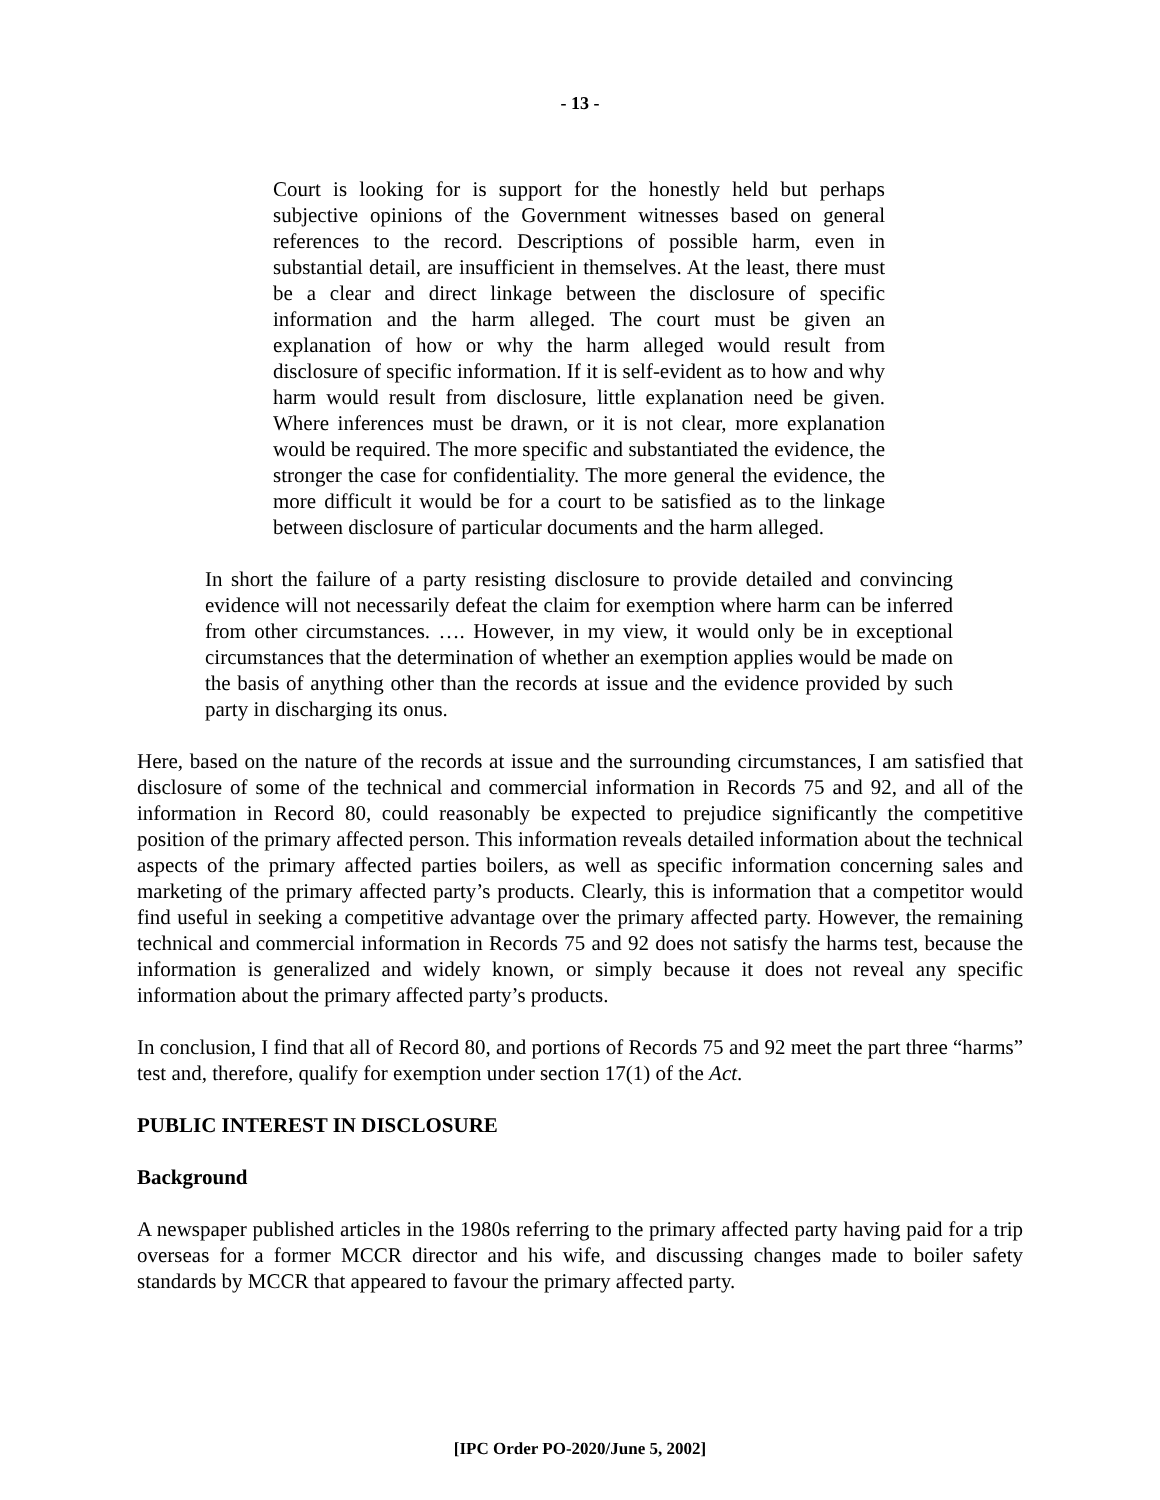- 13 -
Court is looking for is support for the honestly held but perhaps subjective opinions of the Government witnesses based on general references to the record. Descriptions of possible harm, even in substantial detail, are insufficient in themselves. At the least, there must be a clear and direct linkage between the disclosure of specific information and the harm alleged. The court must be given an explanation of how or why the harm alleged would result from disclosure of specific information. If it is self-evident as to how and why harm would result from disclosure, little explanation need be given. Where inferences must be drawn, or it is not clear, more explanation would be required. The more specific and substantiated the evidence, the stronger the case for confidentiality. The more general the evidence, the more difficult it would be for a court to be satisfied as to the linkage between disclosure of particular documents and the harm alleged.
In short the failure of a party resisting disclosure to provide detailed and convincing evidence will not necessarily defeat the claim for exemption where harm can be inferred from other circumstances. …. However, in my view, it would only be in exceptional circumstances that the determination of whether an exemption applies would be made on the basis of anything other than the records at issue and the evidence provided by such party in discharging its onus.
Here, based on the nature of the records at issue and the surrounding circumstances, I am satisfied that disclosure of some of the technical and commercial information in Records 75 and 92, and all of the information in Record 80, could reasonably be expected to prejudice significantly the competitive position of the primary affected person. This information reveals detailed information about the technical aspects of the primary affected parties boilers, as well as specific information concerning sales and marketing of the primary affected party’s products. Clearly, this is information that a competitor would find useful in seeking a competitive advantage over the primary affected party. However, the remaining technical and commercial information in Records 75 and 92 does not satisfy the harms test, because the information is generalized and widely known, or simply because it does not reveal any specific information about the primary affected party’s products.
In conclusion, I find that all of Record 80, and portions of Records 75 and 92 meet the part three “harms” test and, therefore, qualify for exemption under section 17(1) of the Act.
PUBLIC INTEREST IN DISCLOSURE
Background
A newspaper published articles in the 1980s referring to the primary affected party having paid for a trip overseas for a former MCCR director and his wife, and discussing changes made to boiler safety standards by MCCR that appeared to favour the primary affected party.
[IPC Order PO-2020/June 5, 2002]